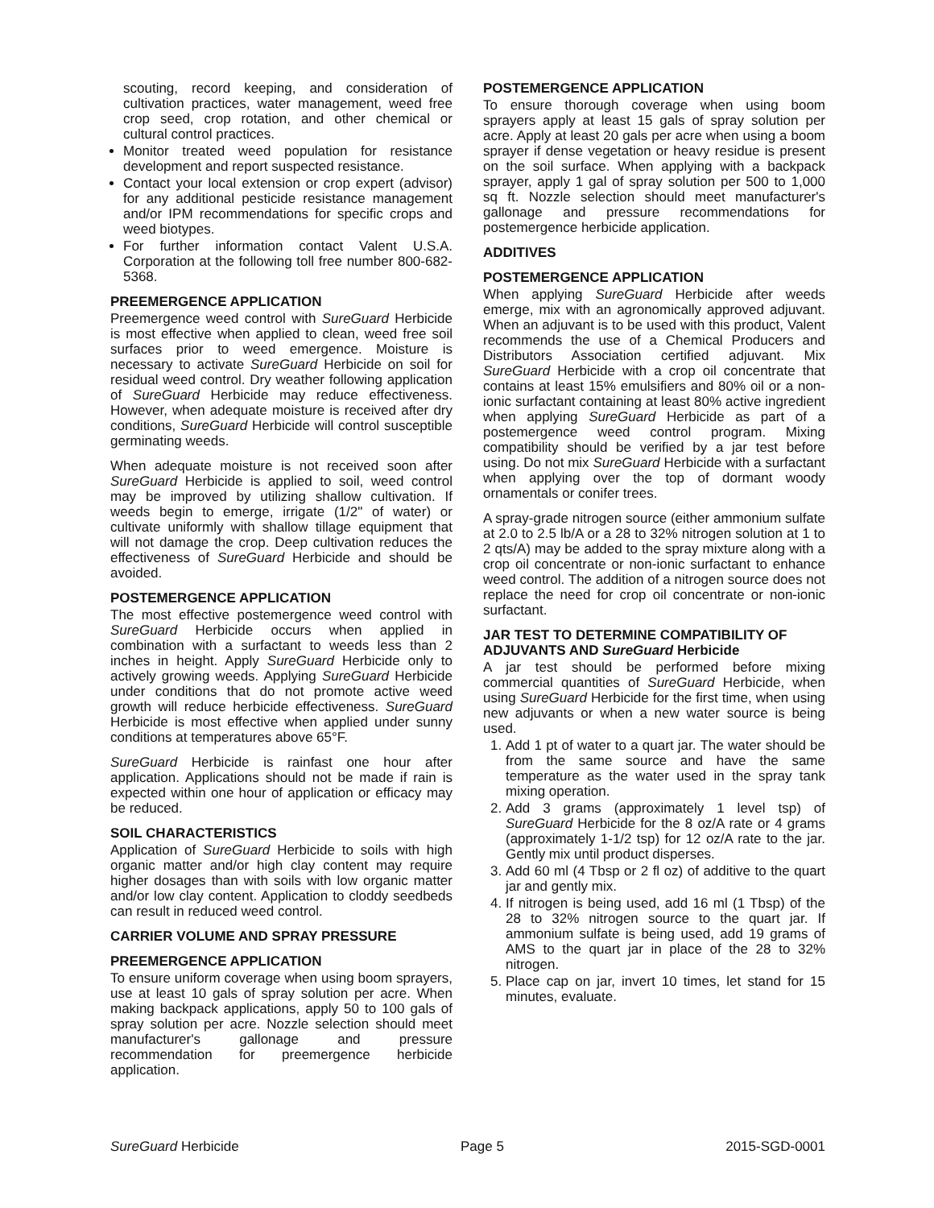scouting, record keeping, and consideration of cultivation practices, water management, weed free crop seed, crop rotation, and other chemical or cultural control practices.
Monitor treated weed population for resistance development and report suspected resistance.
Contact your local extension or crop expert (advisor) for any additional pesticide resistance management and/or IPM recommendations for specific crops and weed biotypes.
For further information contact Valent U.S.A. Corporation at the following toll free number 800-682-5368.
PREEMERGENCE APPLICATION
Preemergence weed control with SureGuard Herbicide is most effective when applied to clean, weed free soil surfaces prior to weed emergence. Moisture is necessary to activate SureGuard Herbicide on soil for residual weed control. Dry weather following application of SureGuard Herbicide may reduce effectiveness. However, when adequate moisture is received after dry conditions, SureGuard Herbicide will control susceptible germinating weeds.
When adequate moisture is not received soon after SureGuard Herbicide is applied to soil, weed control may be improved by utilizing shallow cultivation. If weeds begin to emerge, irrigate (1/2" of water) or cultivate uniformly with shallow tillage equipment that will not damage the crop. Deep cultivation reduces the effectiveness of SureGuard Herbicide and should be avoided.
POSTEMERGENCE APPLICATION
The most effective postemergence weed control with SureGuard Herbicide occurs when applied in combination with a surfactant to weeds less than 2 inches in height. Apply SureGuard Herbicide only to actively growing weeds. Applying SureGuard Herbicide under conditions that do not promote active weed growth will reduce herbicide effectiveness. SureGuard Herbicide is most effective when applied under sunny conditions at temperatures above 65°F.
SureGuard Herbicide is rainfast one hour after application. Applications should not be made if rain is expected within one hour of application or efficacy may be reduced.
SOIL CHARACTERISTICS
Application of SureGuard Herbicide to soils with high organic matter and/or high clay content may require higher dosages than with soils with low organic matter and/or low clay content. Application to cloddy seedbeds can result in reduced weed control.
CARRIER VOLUME AND SPRAY PRESSURE
PREEMERGENCE APPLICATION
To ensure uniform coverage when using boom sprayers, use at least 10 gals of spray solution per acre. When making backpack applications, apply 50 to 100 gals of spray solution per acre. Nozzle selection should meet manufacturer's gallonage and pressure recommendation for preemergence herbicide application.
POSTEMERGENCE APPLICATION
To ensure thorough coverage when using boom sprayers apply at least 15 gals of spray solution per acre. Apply at least 20 gals per acre when using a boom sprayer if dense vegetation or heavy residue is present on the soil surface. When applying with a backpack sprayer, apply 1 gal of spray solution per 500 to 1,000 sq ft. Nozzle selection should meet manufacturer's gallonage and pressure recommendations for postemergence herbicide application.
ADDITIVES
POSTEMERGENCE APPLICATION
When applying SureGuard Herbicide after weeds emerge, mix with an agronomically approved adjuvant. When an adjuvant is to be used with this product, Valent recommends the use of a Chemical Producers and Distributors Association certified adjuvant. Mix SureGuard Herbicide with a crop oil concentrate that contains at least 15% emulsifiers and 80% oil or a non-ionic surfactant containing at least 80% active ingredient when applying SureGuard Herbicide as part of a postemergence weed control program. Mixing compatibility should be verified by a jar test before using. Do not mix SureGuard Herbicide with a surfactant when applying over the top of dormant woody ornamentals or conifer trees.
A spray-grade nitrogen source (either ammonium sulfate at 2.0 to 2.5 lb/A or a 28 to 32% nitrogen solution at 1 to 2 qts/A) may be added to the spray mixture along with a crop oil concentrate or non-ionic surfactant to enhance weed control. The addition of a nitrogen source does not replace the need for crop oil concentrate or non-ionic surfactant.
JAR TEST TO DETERMINE COMPATIBILITY OF ADJUVANTS AND SureGuard Herbicide
A jar test should be performed before mixing commercial quantities of SureGuard Herbicide, when using SureGuard Herbicide for the first time, when using new adjuvants or when a new water source is being used.
1. Add 1 pt of water to a quart jar. The water should be from the same source and have the same temperature as the water used in the spray tank mixing operation.
2. Add 3 grams (approximately 1 level tsp) of SureGuard Herbicide for the 8 oz/A rate or 4 grams (approximately 1-1/2 tsp) for 12 oz/A rate to the jar. Gently mix until product disperses.
3. Add 60 ml (4 Tbsp or 2 fl oz) of additive to the quart jar and gently mix.
4. If nitrogen is being used, add 16 ml (1 Tbsp) of the 28 to 32% nitrogen source to the quart jar. If ammonium sulfate is being used, add 19 grams of AMS to the quart jar in place of the 28 to 32% nitrogen.
5. Place cap on jar, invert 10 times, let stand for 15 minutes, evaluate.
SureGuard Herbicide Page 5 2015-SGD-0001